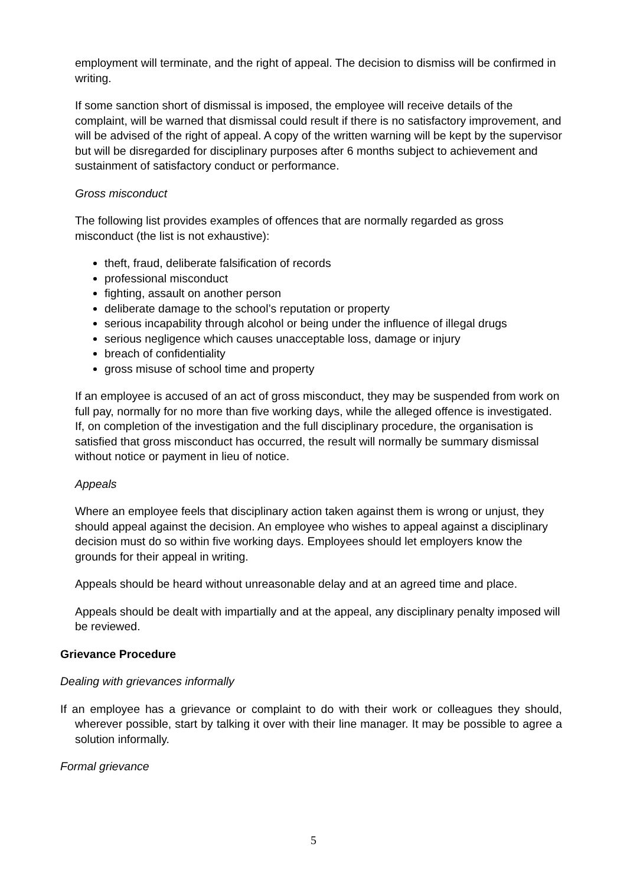employment will terminate, and the right of appeal. The decision to dismiss will be confirmed in writing.
If some sanction short of dismissal is imposed, the employee will receive details of the complaint, will be warned that dismissal could result if there is no satisfactory improvement, and will be advised of the right of appeal. A copy of the written warning will be kept by the supervisor but will be disregarded for disciplinary purposes after 6 months subject to achievement and sustainment of satisfactory conduct or performance.
Gross misconduct
The following list provides examples of offences that are normally regarded as gross misconduct (the list is not exhaustive):
theft, fraud, deliberate falsification of records
professional misconduct
fighting, assault on another person
deliberate damage to the school’s reputation or property
serious incapability through alcohol or being under the influence of illegal drugs
serious negligence which causes unacceptable loss, damage or injury
breach of confidentiality
gross misuse of school time and property
If an employee is accused of an act of gross misconduct, they may be suspended from work on full pay, normally for no more than five working days, while the alleged offence is investigated. If, on completion of the investigation and the full disciplinary procedure, the organisation is satisfied that gross misconduct has occurred, the result will normally be summary dismissal without notice or payment in lieu of notice.
Appeals
Where an employee feels that disciplinary action taken against them is wrong or unjust, they should appeal against the decision. An employee who wishes to appeal against a disciplinary decision must do so within five working days. Employees should let employers know the grounds for their appeal in writing.
Appeals should be heard without unreasonable delay and at an agreed time and place.
Appeals should be dealt with impartially and at the appeal, any disciplinary penalty imposed will be reviewed.
Grievance Procedure
Dealing with grievances informally
If an employee has a grievance or complaint to do with their work or colleagues they should, wherever possible, start by talking it over with their line manager. It may be possible to agree a solution informally.
Formal grievance
5